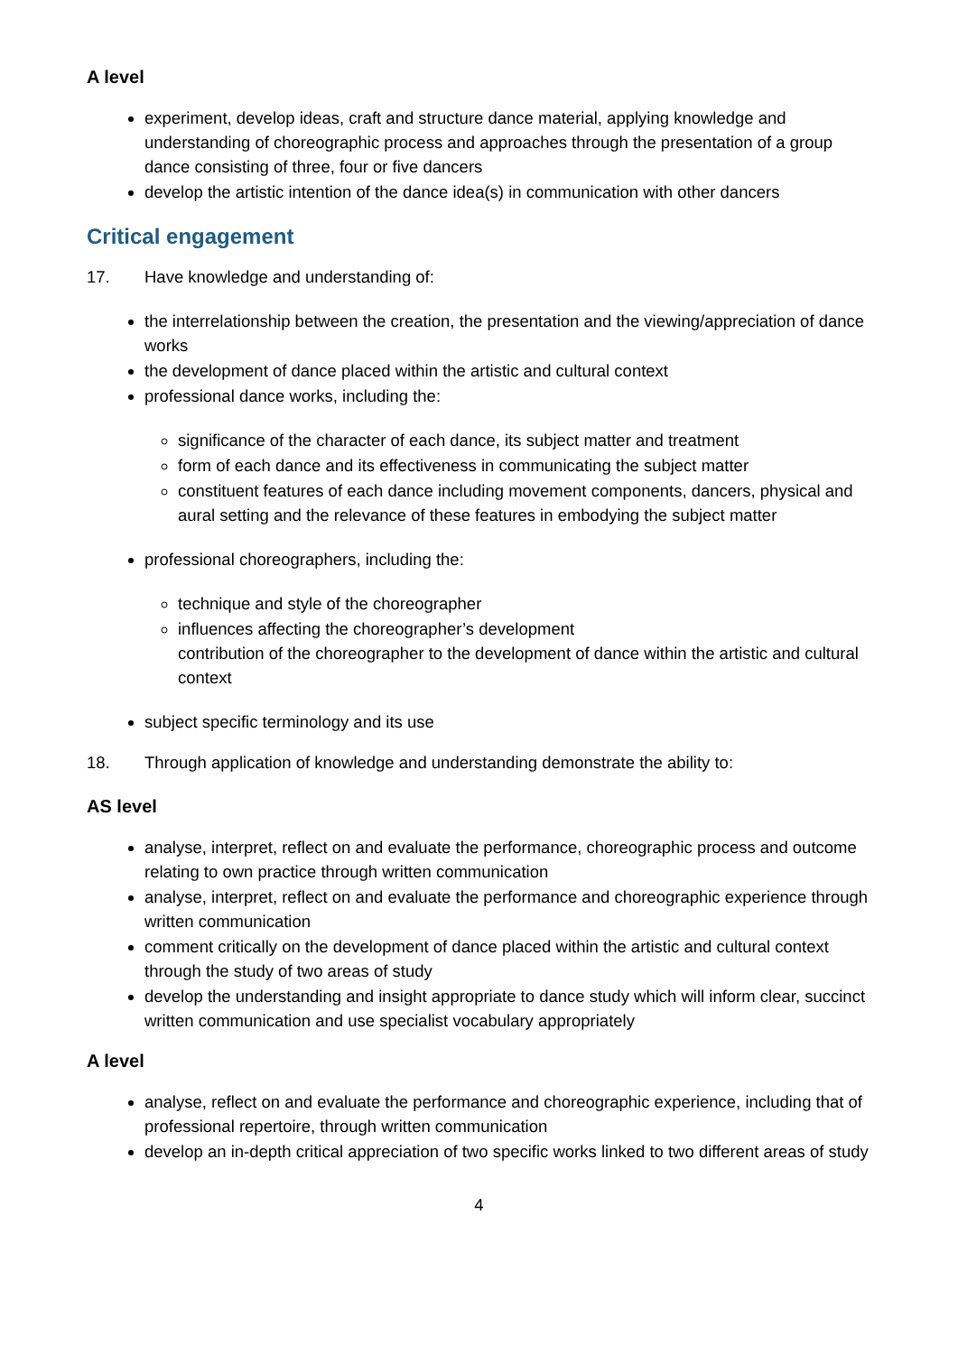A level
experiment, develop ideas, craft and structure dance material, applying knowledge and understanding of choreographic process and approaches through the presentation of a group dance consisting of three, four or five dancers
develop the artistic intention of the dance idea(s) in communication with other dancers
Critical engagement
17. Have knowledge and understanding of:
the interrelationship between the creation, the presentation and the viewing/appreciation of dance works
the development of dance placed within the artistic and cultural context
professional dance works, including the:
significance of the character of each dance, its subject matter and treatment
form of each dance and its effectiveness in communicating the subject matter
constituent features of each dance including movement components, dancers, physical and aural setting and the relevance of these features in embodying the subject matter
professional choreographers, including the:
technique and style of the choreographer
influences affecting the choreographer’s development
contribution of the choreographer to the development of dance within the artistic and cultural context
subject specific terminology and its use
18. Through application of knowledge and understanding demonstrate the ability to:
AS level
analyse, interpret, reflect on and evaluate the performance, choreographic process and outcome relating to own practice through written communication
analyse, interpret, reflect on and evaluate the performance and choreographic experience through written communication
comment critically on the development of dance placed within the artistic and cultural context through the study of two areas of study
develop the understanding and insight appropriate to dance study which will inform clear, succinct written communication and use specialist vocabulary appropriately
A level
analyse, reflect on and evaluate the performance and choreographic experience, including that of professional repertoire, through written communication
develop an in-depth critical appreciation of two specific works linked to two different areas of study
4